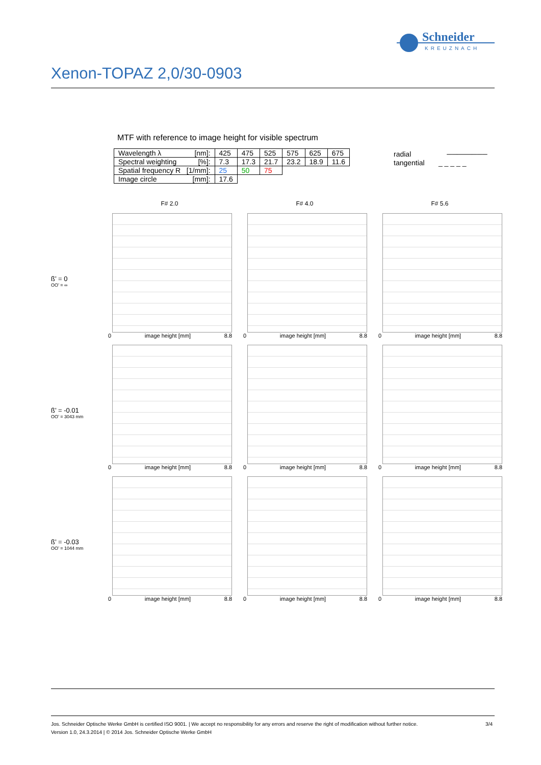Schneider
KREUZNACH
Xenon-TOPAZ 2,0/30-0903
MTF with reference to image height for visible spectrum
| Wavelength λ [nm]: | 425 | 475 | 525 | 575 | 625 | 675 |
| Spectral weighting [%]: | 7.3 | 17.3 | 21.7 | 23.2 | 18.9 | 11.6 |
| Spatial frequency R [1/mm]: | 25 | 50 | 75 | | | |
| Image circle [mm]: | 17.6 | | | | | |
radial ────────
tangential _ _ _ _ _
F# 2.0
F# 4.0
F# 5.6
ß’ = 0
OO’ = ∞
0 image height [mm] 8.8
0 image height [mm] 8.8
0 image height [mm] 8.8
ß’ = -0.01
OO’ = 3043 mm
0 image height [mm] 8.8
0 image height [mm] 8.8
0 image height [mm] 8.8
ß’ = -0.03
OO’ = 1044 mm
0 image height [mm] 8.8
0 image height [mm] 8.8
0 image height [mm] 8.8
3/4 Jos. Schneider Optische Werke GmbH is certified ISO 9001. | We accept no responsibility for any errors and reserve the right of modification without further notice.
Version 1.0, 24.3.2014 | © 2014 Jos. Schneider Optische Werke GmbH